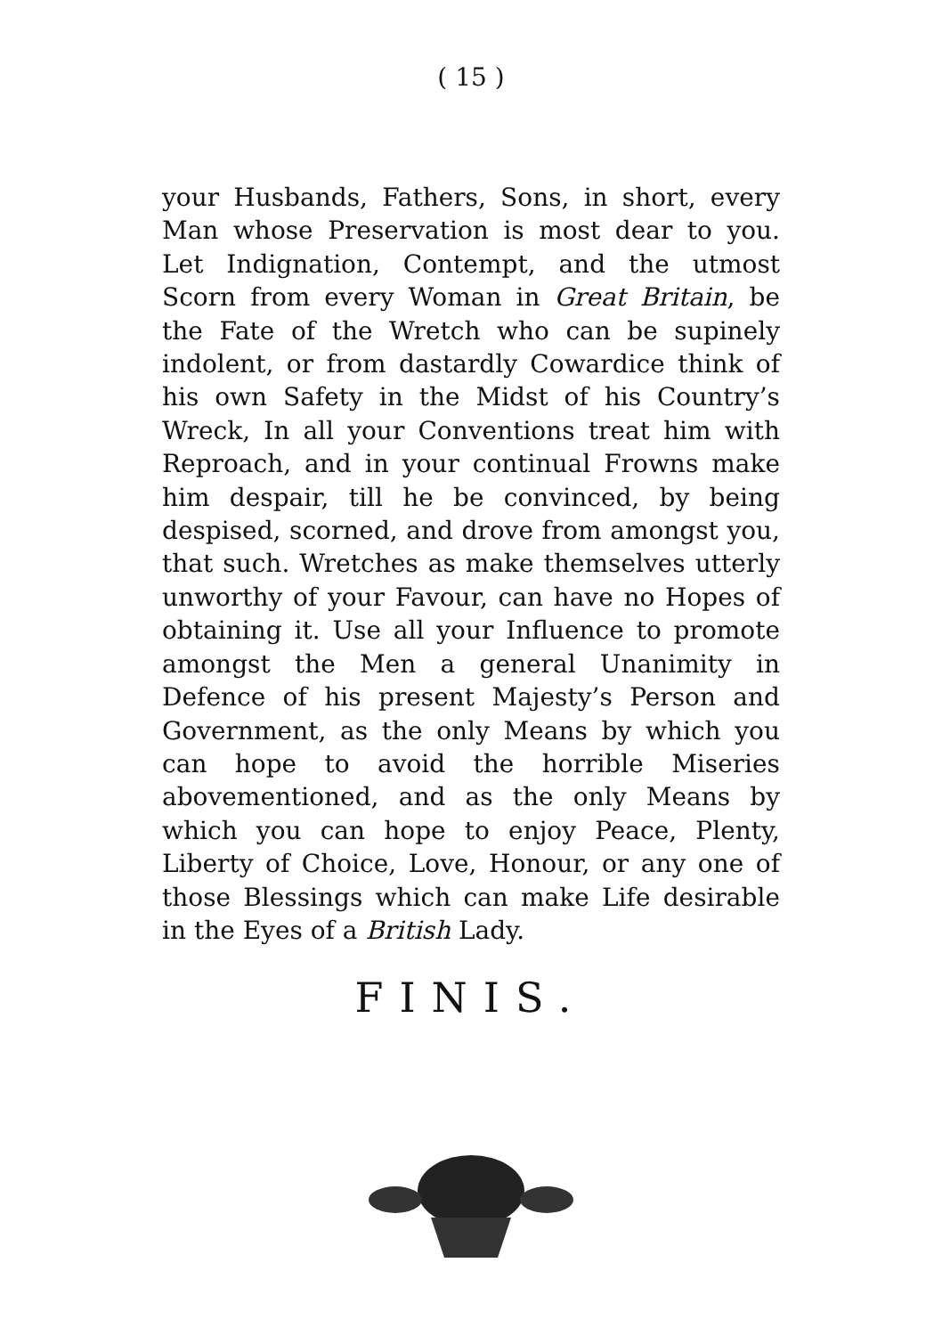( 15 )
your Husbands, Fathers, Sons, in short, every Man whose Preservation is most dear to you. Let Indignation, Contempt, and the utmost Scorn from every Woman in Great Britain, be the Fate of the Wretch who can be supinely indolent, or from dastardly Cowardice think of his own Safety in the Midst of his Country’s Wreck, In all your Conventions treat him with Reproach, and in your continual Frowns make him despair, till he be convinced, by being despised, scorned, and drove from amongst you, that such. Wretches as make themselves utterly unworthy of your Favour, can have no Hopes of obtaining it. Use all your Influence to promote amongst the Men a general Unanimity in Defence of his present Majesty’s Person and Government, as the only Means by which you can hope to avoid the horrible Miseries abovementioned, and as the only Means by which you can hope to enjoy Peace, Plenty, Liberty of Choice, Love, Honour, or any one of those Blessings which can make Life desirable in the Eyes of a British Lady.
FINIS.